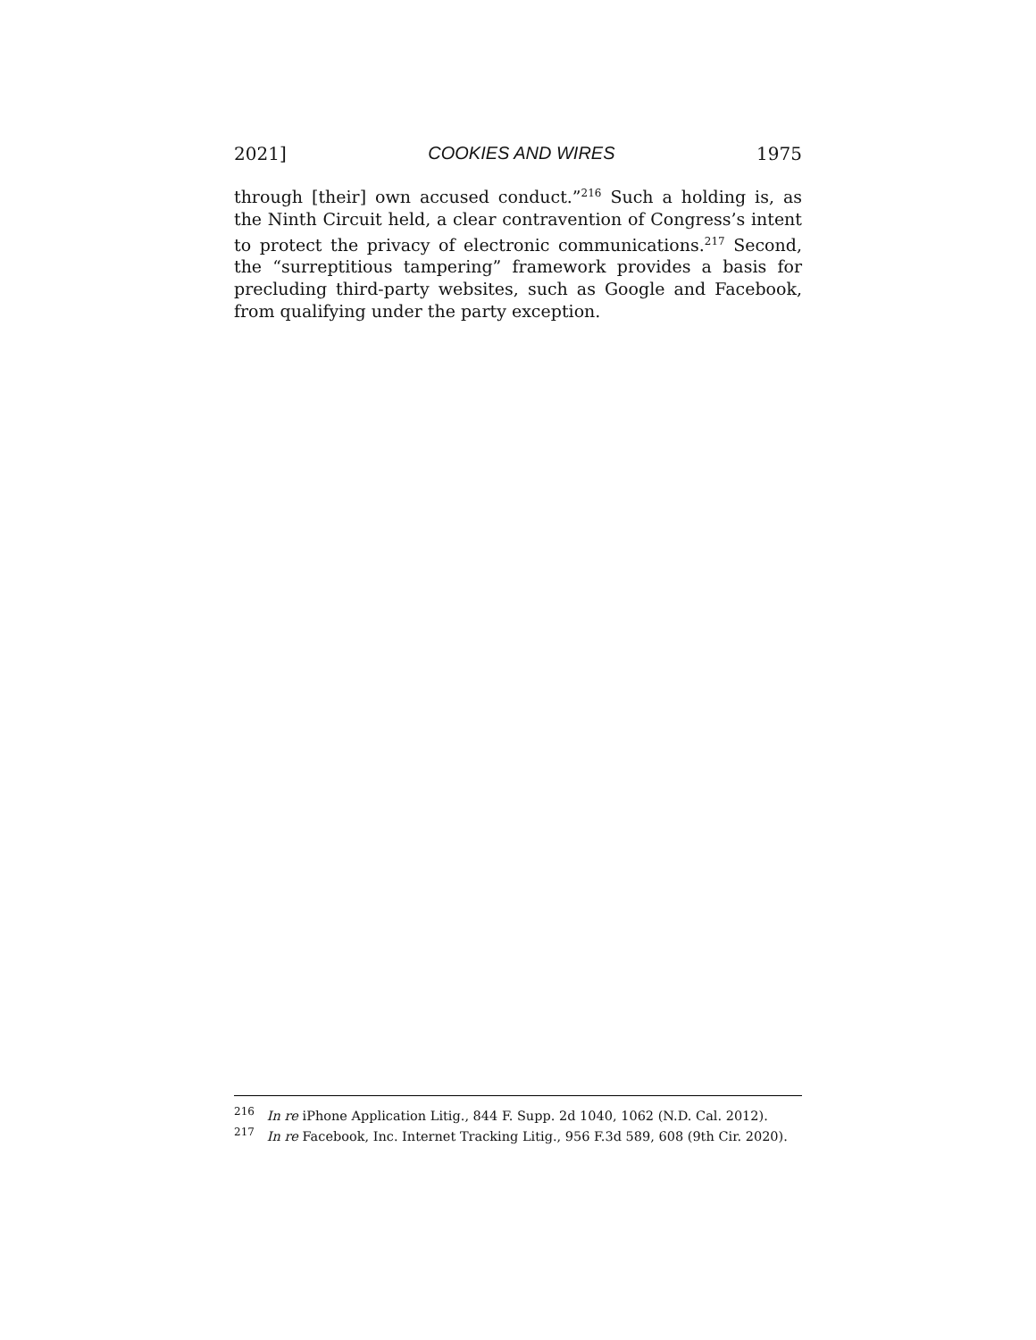2021] COOKIES AND WIRES 1975
through [their] own accused conduct.”<sup>216</sup> Such a holding is, as the Ninth Circuit held, a clear contravention of Congress’s intent to protect the privacy of electronic communications.<sup>217</sup> Second, the “surreptitious tampering” framework provides a basis for precluding third-party websites, such as Google and Facebook, from qualifying under the party exception.
<sup>216</sup> In re iPhone Application Litig., 844 F. Supp. 2d 1040, 1062 (N.D. Cal. 2012).
<sup>217</sup> In re Facebook, Inc. Internet Tracking Litig., 956 F.3d 589, 608 (9th Cir. 2020).